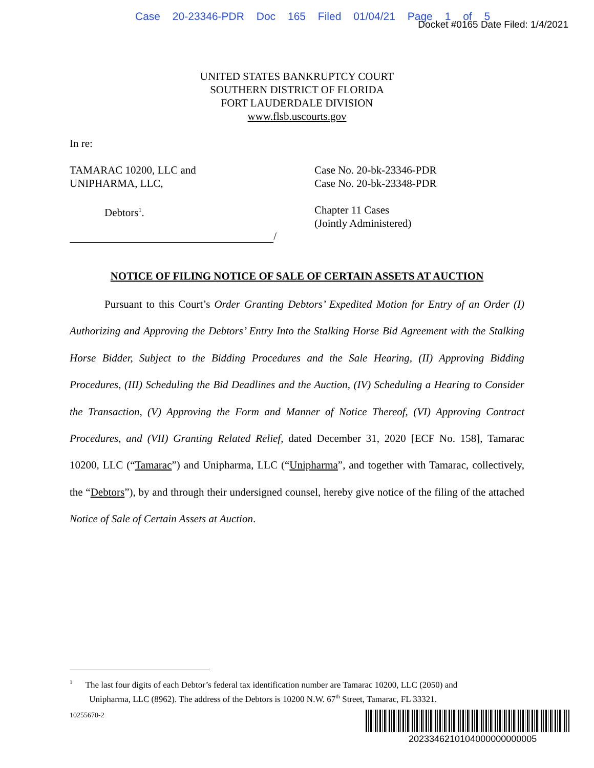Case 20-23346-PDR Doc 165 Filed 01/04/21 Page 1 of 5
Docket #0165 Date Filed: 1/4/2021
UNITED STATES BANKRUPTCY COURT
SOUTHERN DISTRICT OF FLORIDA
FORT LAUDERDALE DIVISION
www.flsb.uscourts.gov
In re:
TAMARAC 10200, LLC and
UNIPHARMA, LLC,
Case No. 20-bk-23346-PDR
Case No. 20-bk-23348-PDR
Debtors<sup>1</sup>. Chapter 11 Cases
(Jointly Administered)
/
NOTICE OF FILING NOTICE OF SALE OF CERTAIN ASSETS AT AUCTION
Pursuant to this Court’s Order Granting Debtors’ Expedited Motion for Entry of an Order (I) Authorizing and Approving the Debtors’ Entry Into the Stalking Horse Bid Agreement with the Stalking Horse Bidder, Subject to the Bidding Procedures and the Sale Hearing, (II) Approving Bidding Procedures, (III) Scheduling the Bid Deadlines and the Auction, (IV) Scheduling a Hearing to Consider the Transaction, (V) Approving the Form and Manner of Notice Thereof, (VI) Approving Contract Procedures, and (VII) Granting Related Relief, dated December 31, 2020 [ECF No. 158], Tamarac 10200, LLC (“Tamarac”) and Unipharma, LLC (“Unipharma”, and together with Tamarac, collectively, the “Debtors”), by and through their undersigned counsel, hereby give notice of the filing of the attached Notice of Sale of Certain Assets at Auction.
<sup>1</sup> The last four digits of each Debtor’s federal tax identification number are Tamarac 10200, LLC (2050) and
Unipharma, LLC (8962). The address of the Debtors is 10200 N.W. 67<sup>th</sup> Street, Tamarac, FL 33321.
10255670-2
2023346210104000000000005